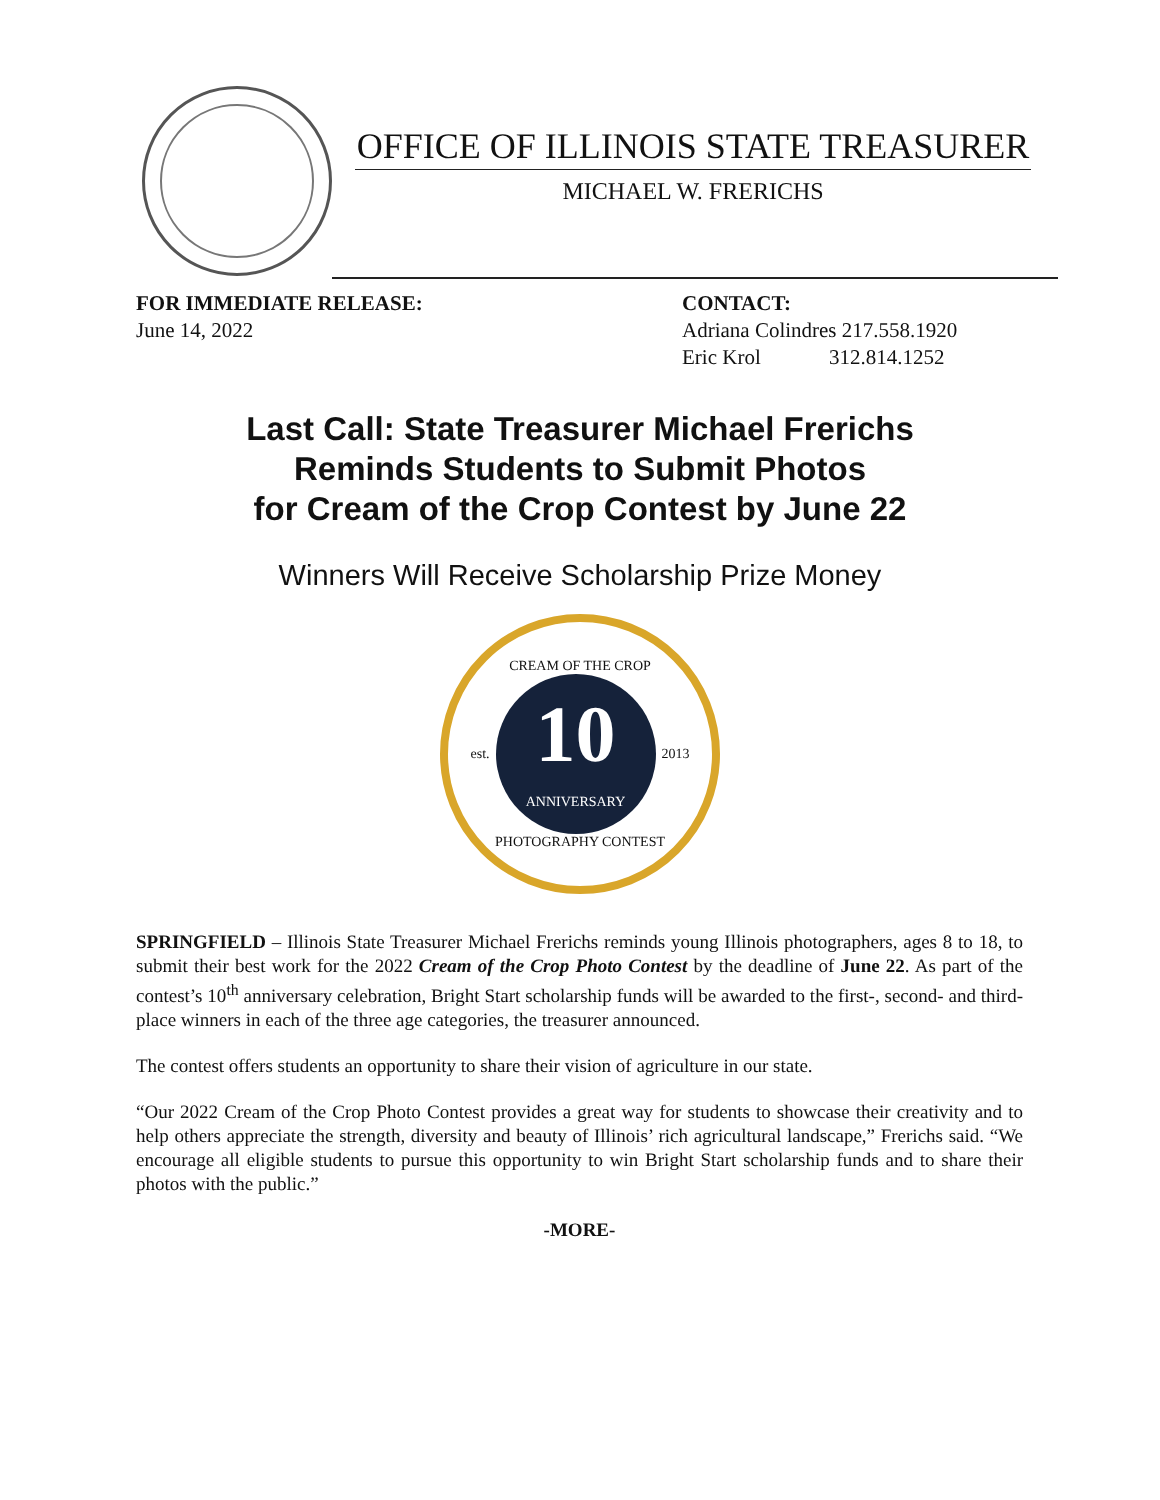OFFICE OF ILLINOIS STATE TREASURER
MICHAEL W. FRERICHS
FOR IMMEDIATE RELEASE:
June 14, 2022
CONTACT:
Adriana Colindres 217.558.1920
Eric Krol 312.814.1252
Last Call: State Treasurer Michael Frerichs
Reminds Students to Submit Photos
for Cream of the Crop Contest by June 22
Winners Will Receive Scholarship Prize Money
CREAM OF THE CROP
est.
10
ANNIVERSARY
2013
PHOTOGRAPHY CONTEST
SPRINGFIELD – Illinois State Treasurer Michael Frerichs reminds young Illinois photographers, ages 8 to 18, to submit their best work for the 2022 Cream of the Crop Photo Contest by the deadline of June 22. As part of the contest’s 10<sup>th</sup> anniversary celebration, Bright Start scholarship funds will be awarded to the first-, second- and third-place winners in each of the three age categories, the treasurer announced.
The contest offers students an opportunity to share their vision of agriculture in our state.
“Our 2022 Cream of the Crop Photo Contest provides a great way for students to showcase their creativity and to help others appreciate the strength, diversity and beauty of Illinois’ rich agricultural landscape,” Frerichs said. “We encourage all eligible students to pursue this opportunity to win Bright Start scholarship funds and to share their photos with the public.”
-MORE-